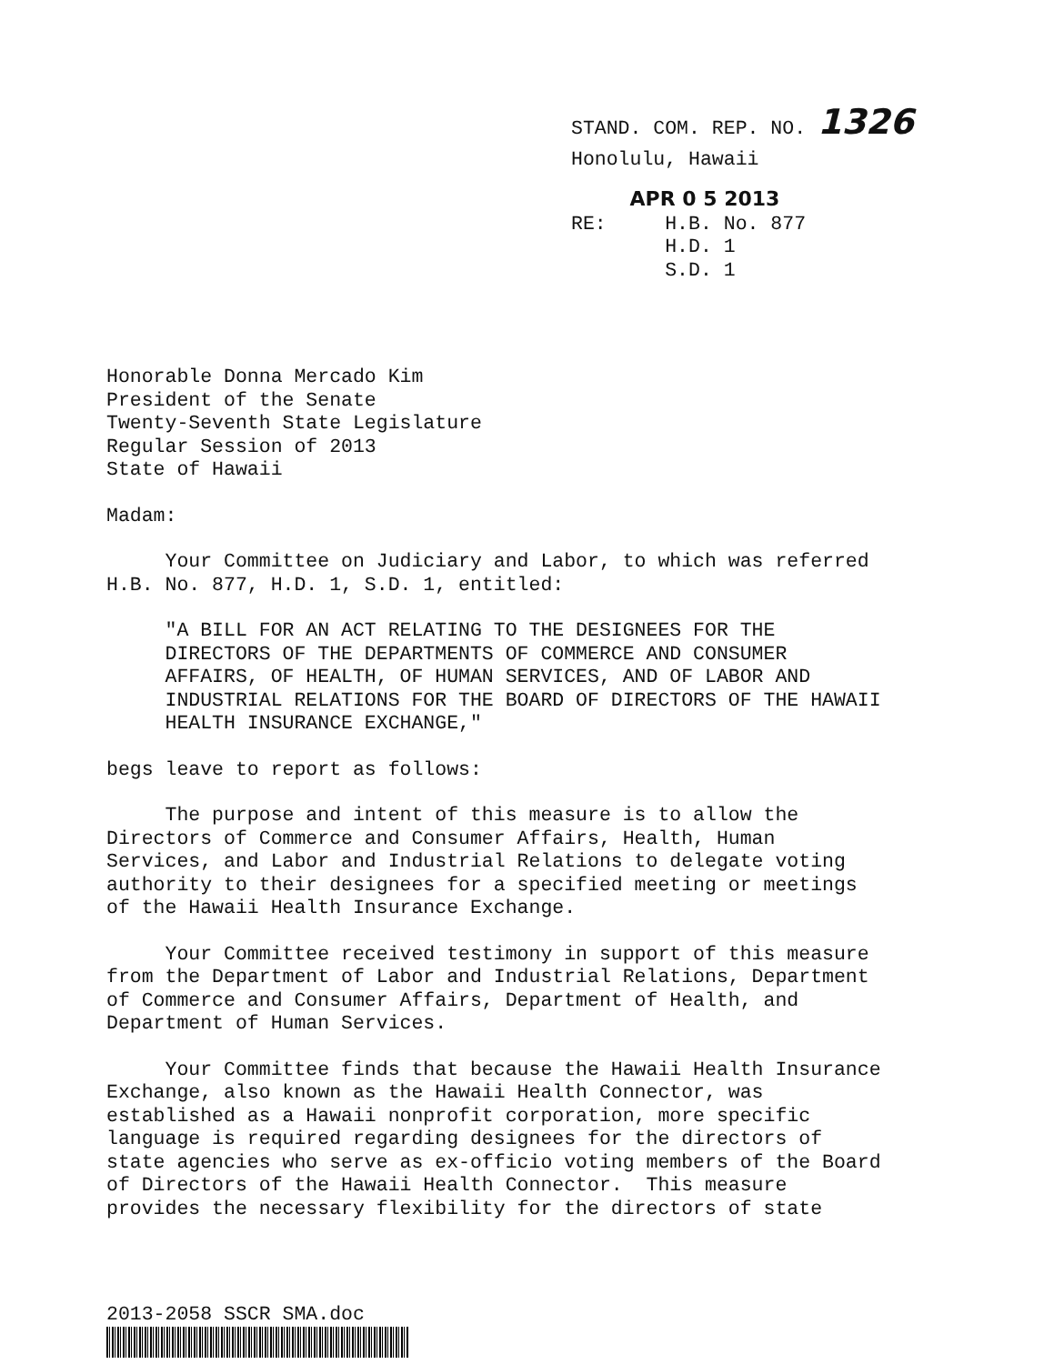STAND. COM. REP. NO. 1326
Honolulu, Hawaii
APR 0 5 2013
RE: H.B. No. 877
H.D. 1
S.D. 1
Honorable Donna Mercado Kim President of the Senate Twenty-Seventh State Legislature Regular Session of 2013 State of Hawaii
Madam:
Your Committee on Judiciary and Labor, to which was referred H.B. No. 877, H.D. 1, S.D. 1, entitled:
"A BILL FOR AN ACT RELATING TO THE DESIGNEES FOR THE DIRECTORS OF THE DEPARTMENTS OF COMMERCE AND CONSUMER AFFAIRS, OF HEALTH, OF HUMAN SERVICES, AND OF LABOR AND INDUSTRIAL RELATIONS FOR THE BOARD OF DIRECTORS OF THE HAWAII HEALTH INSURANCE EXCHANGE,"
begs leave to report as follows:
The purpose and intent of this measure is to allow the Directors of Commerce and Consumer Affairs, Health, Human Services, and Labor and Industrial Relations to delegate voting authority to their designees for a specified meeting or meetings of the Hawaii Health Insurance Exchange.
Your Committee received testimony in support of this measure from the Department of Labor and Industrial Relations, Department of Commerce and Consumer Affairs, Department of Health, and Department of Human Services.
Your Committee finds that because the Hawaii Health Insurance Exchange, also known as the Hawaii Health Connector, was established as a Hawaii nonprofit corporation, more specific language is required regarding designees for the directors of state agencies who serve as ex-officio voting members of the Board of Directors of the Hawaii Health Connector. This measure provides the necessary flexibility for the directors of state
2013-2058 SSCR SMA.doc